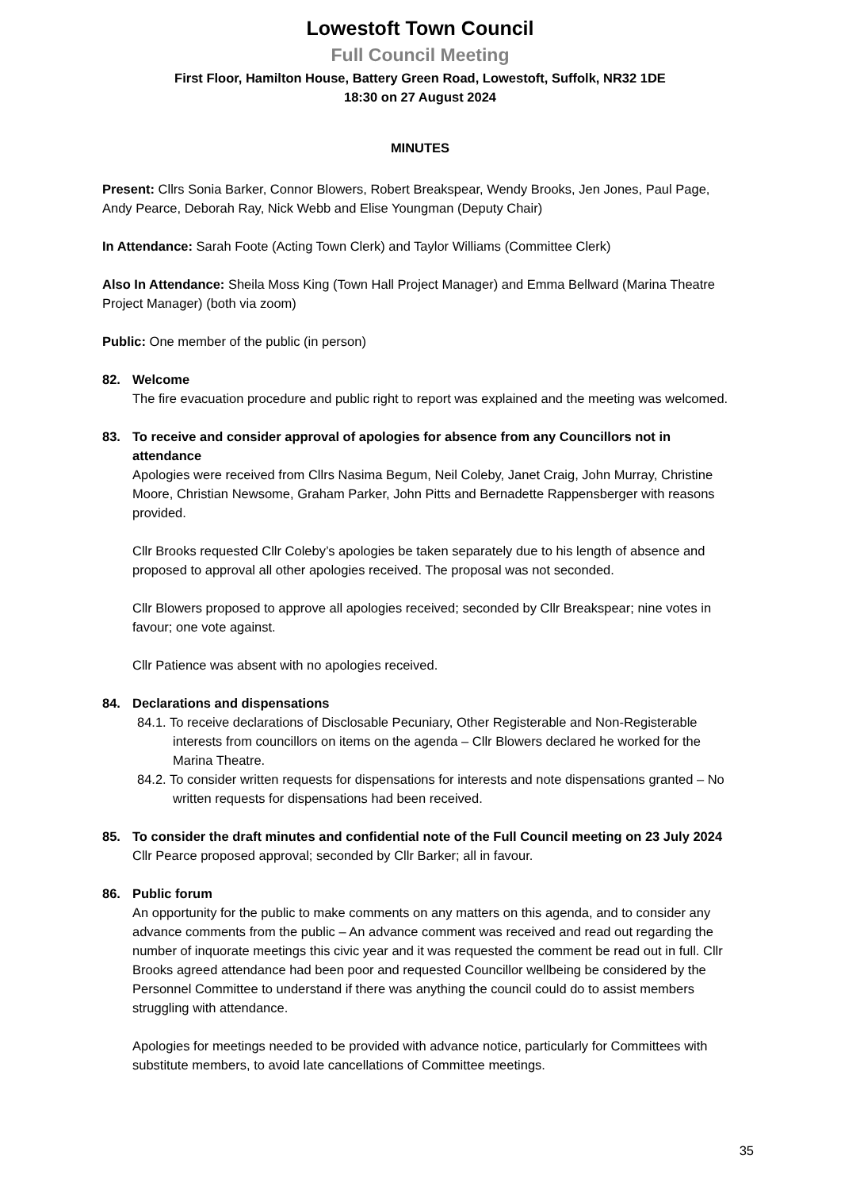Lowestoft Town Council
Full Council Meeting
First Floor, Hamilton House, Battery Green Road, Lowestoft, Suffolk, NR32 1DE
18:30 on 27 August 2024
MINUTES
Present: Cllrs Sonia Barker, Connor Blowers, Robert Breakspear, Wendy Brooks, Jen Jones, Paul Page, Andy Pearce, Deborah Ray, Nick Webb and Elise Youngman (Deputy Chair)
In Attendance: Sarah Foote (Acting Town Clerk) and Taylor Williams (Committee Clerk)
Also In Attendance: Sheila Moss King (Town Hall Project Manager) and Emma Bellward (Marina Theatre Project Manager) (both via zoom)
Public: One member of the public (in person)
82. Welcome
The fire evacuation procedure and public right to report was explained and the meeting was welcomed.
83. To receive and consider approval of apologies for absence from any Councillors not in attendance
Apologies were received from Cllrs Nasima Begum, Neil Coleby, Janet Craig, John Murray, Christine Moore, Christian Newsome, Graham Parker, John Pitts and Bernadette Rappensberger with reasons provided.
Cllr Brooks requested Cllr Coleby’s apologies be taken separately due to his length of absence and proposed to approval all other apologies received. The proposal was not seconded.
Cllr Blowers proposed to approve all apologies received; seconded by Cllr Breakspear; nine votes in favour; one vote against.
Cllr Patience was absent with no apologies received.
84. Declarations and dispensations
84.1. To receive declarations of Disclosable Pecuniary, Other Registerable and Non-Registerable interests from councillors on items on the agenda – Cllr Blowers declared he worked for the Marina Theatre.
84.2. To consider written requests for dispensations for interests and note dispensations granted – No written requests for dispensations had been received.
85. To consider the draft minutes and confidential note of the Full Council meeting on 23 July 2024
Cllr Pearce proposed approval; seconded by Cllr Barker; all in favour.
86. Public forum
An opportunity for the public to make comments on any matters on this agenda, and to consider any advance comments from the public – An advance comment was received and read out regarding the number of inquorate meetings this civic year and it was requested the comment be read out in full. Cllr Brooks agreed attendance had been poor and requested Councillor wellbeing be considered by the Personnel Committee to understand if there was anything the council could do to assist members struggling with attendance.
Apologies for meetings needed to be provided with advance notice, particularly for Committees with substitute members, to avoid late cancellations of Committee meetings.
35